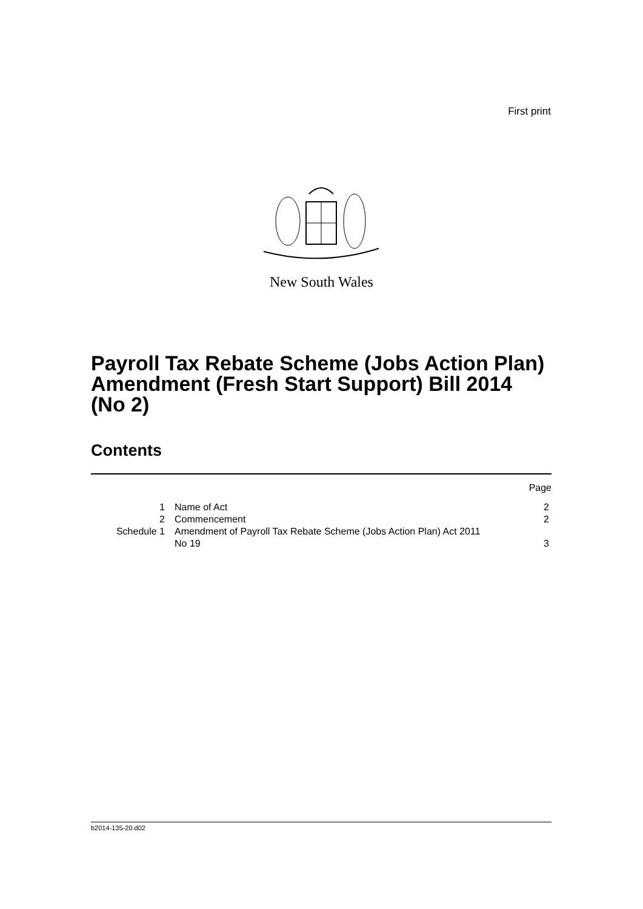First print
New South Wales
Payroll Tax Rebate Scheme (Jobs Action Plan) Amendment (Fresh Start Support) Bill 2014 (No 2)
Contents
| | | Page |
| 1 | Name of Act | 2 |
| 2 | Commencement | 2 |
| Schedule 1 | Amendment of Payroll Tax Rebate Scheme (Jobs Action Plan) Act 2011 No 19 | 3 |
b2014-135-20.d02